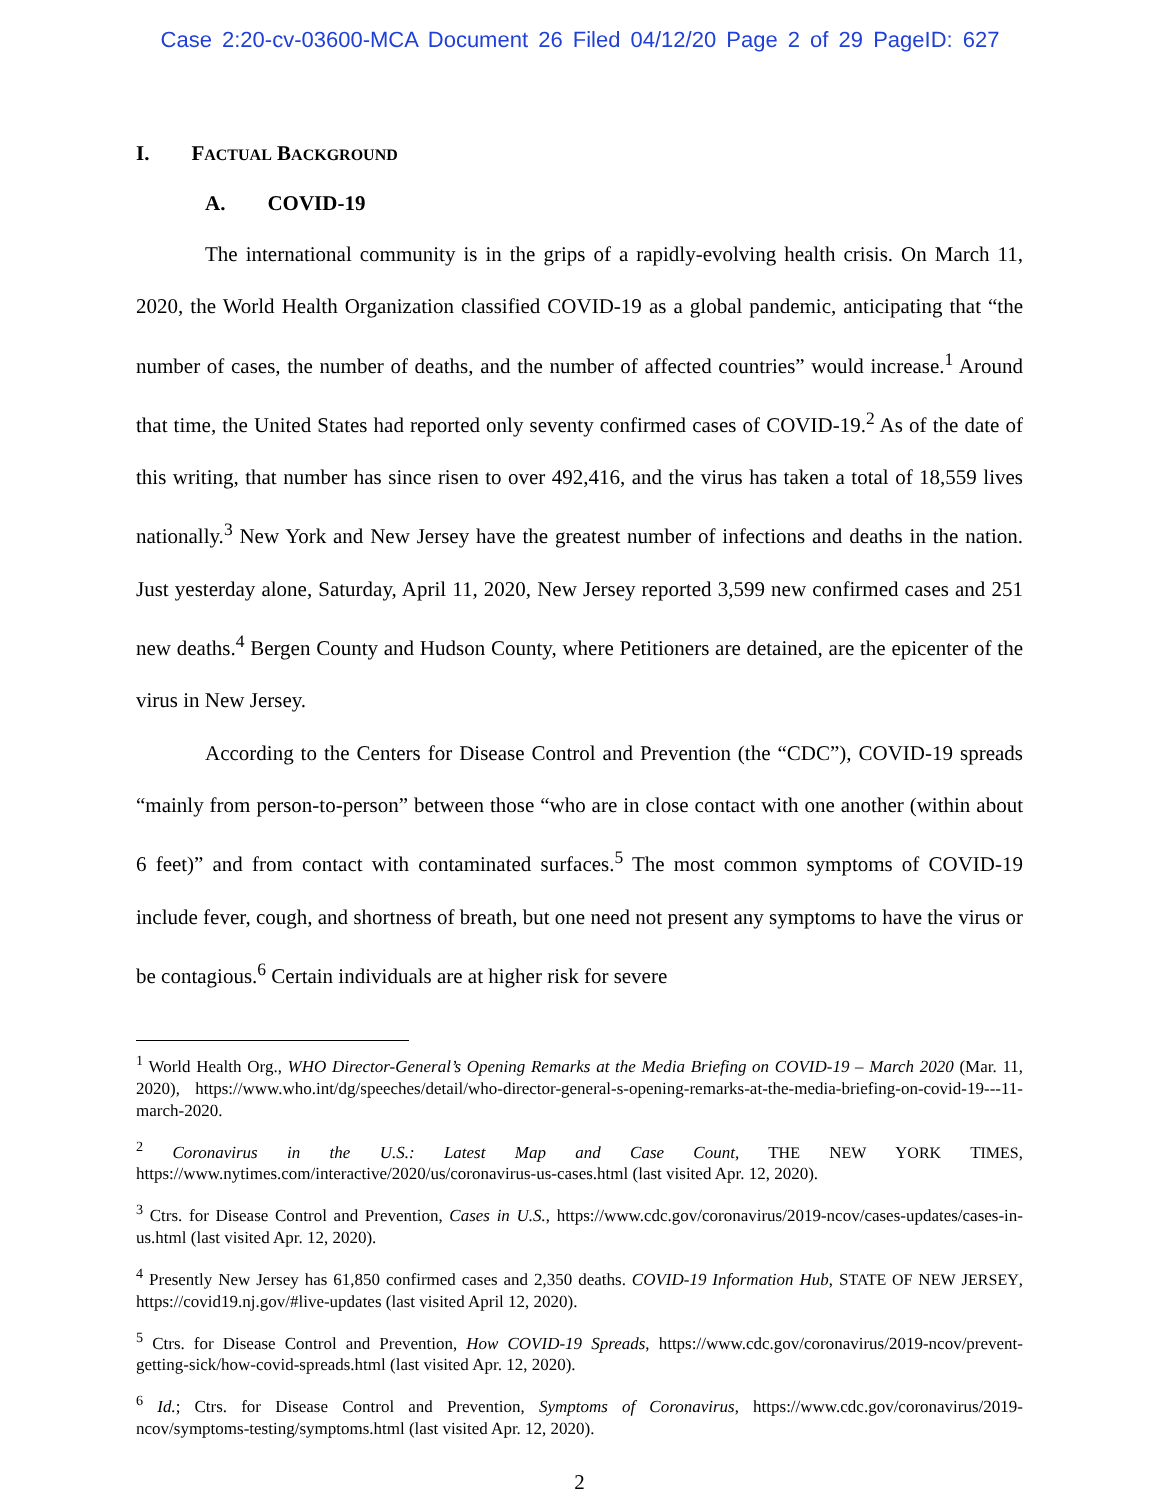Case 2:20-cv-03600-MCA Document 26 Filed 04/12/20 Page 2 of 29 PageID: 627
I. FACTUAL BACKGROUND
A. COVID-19
The international community is in the grips of a rapidly-evolving health crisis. On March 11, 2020, the World Health Organization classified COVID-19 as a global pandemic, anticipating that “the number of cases, the number of deaths, and the number of affected countries” would increase.<sup>1</sup> Around that time, the United States had reported only seventy confirmed cases of COVID-19.<sup>2</sup> As of the date of this writing, that number has since risen to over 492,416, and the virus has taken a total of 18,559 lives nationally.<sup>3</sup> New York and New Jersey have the greatest number of infections and deaths in the nation. Just yesterday alone, Saturday, April 11, 2020, New Jersey reported 3,599 new confirmed cases and 251 new deaths.<sup>4</sup> Bergen County and Hudson County, where Petitioners are detained, are the epicenter of the virus in New Jersey.
According to the Centers for Disease Control and Prevention (the “CDC”), COVID-19 spreads “mainly from person-to-person” between those “who are in close contact with one another (within about 6 feet)” and from contact with contaminated surfaces.<sup>5</sup> The most common symptoms of COVID-19 include fever, cough, and shortness of breath, but one need not present any symptoms to have the virus or be contagious.<sup>6</sup> Certain individuals are at higher risk for severe
<sup>1</sup> World Health Org., WHO Director-General’s Opening Remarks at the Media Briefing on COVID-19 – March 2020 (Mar. 11, 2020), https://www.who.int/dg/speeches/detail/who-director-general-s-opening-remarks-at-the-media-briefing-on-covid-19---11-march-2020.
<sup>2</sup> Coronavirus in the U.S.: Latest Map and Case Count, THE NEW YORK TIMES, https://www.nytimes.com/interactive/2020/us/coronavirus-us-cases.html (last visited Apr. 12, 2020).
<sup>3</sup> Ctrs. for Disease Control and Prevention, Cases in U.S., https://www.cdc.gov/coronavirus/2019-ncov/cases-updates/cases-in-us.html (last visited Apr. 12, 2020).
<sup>4</sup> Presently New Jersey has 61,850 confirmed cases and 2,350 deaths. COVID-19 Information Hub, STATE OF NEW JERSEY, https://covid19.nj.gov/#live-updates (last visited April 12, 2020).
<sup>5</sup> Ctrs. for Disease Control and Prevention, How COVID-19 Spreads, https://www.cdc.gov/coronavirus/2019-ncov/prevent-getting-sick/how-covid-spreads.html (last visited Apr. 12, 2020).
<sup>6</sup> Id.; Ctrs. for Disease Control and Prevention, Symptoms of Coronavirus, https://www.cdc.gov/coronavirus/2019-ncov/symptoms-testing/symptoms.html (last visited Apr. 12, 2020).
2